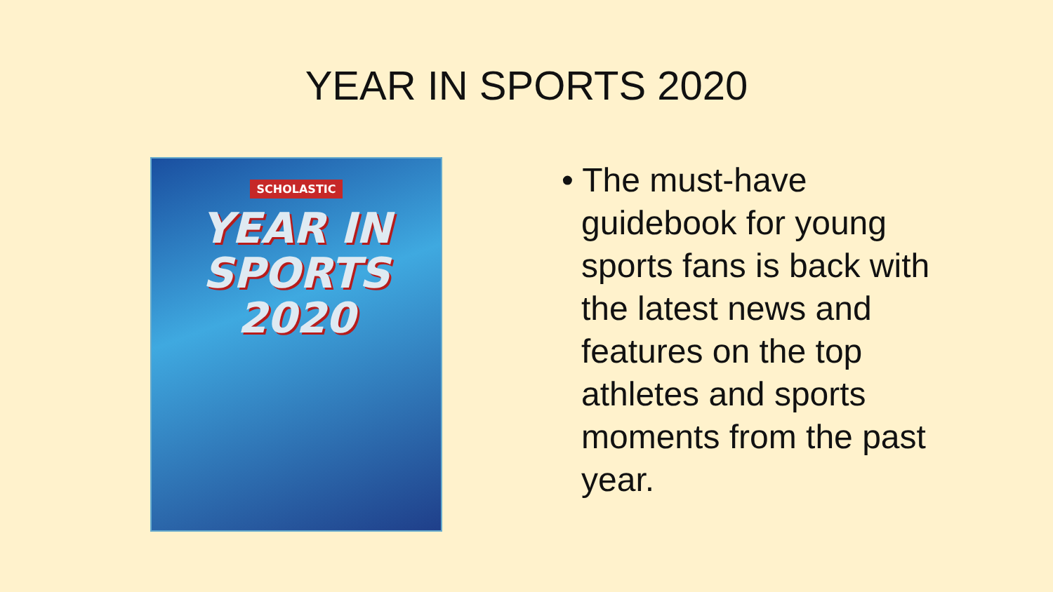YEAR IN SPORTS 2020
SCHOLASTIC
YEAR IN
SPORTS
2020
• The must-have guidebook for young sports fans is back with the latest news and features on the top athletes and sports moments from the past year.